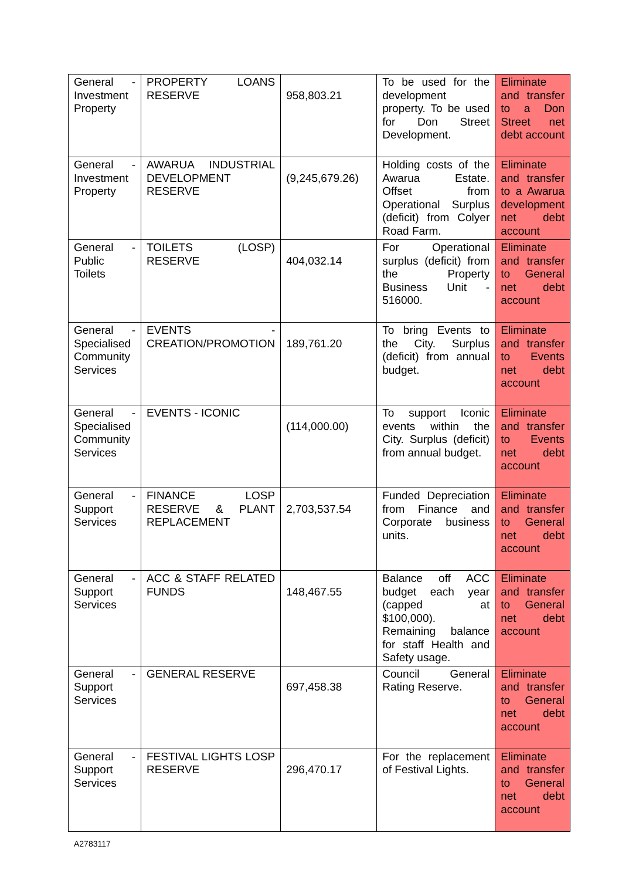| General - Investment Property | PROPERTY LOANS RESERVE | 958,803.21 | To be used for the development property. To be used for Don Street Development. | Eliminate and transfer to a Don Street net debt account |
| General - Investment Property | AWARUA INDUSTRIAL DEVELOPMENT RESERVE | (9,245,679.26) | Holding costs of the Awarua Estate. Offset from Operational Surplus (deficit) from Colyer Road Farm. | Eliminate and transfer to a Awarua development net debt account |
| General - Public Toilets | TOILETS (LOSP) RESERVE | 404,032.14 | For Operational surplus (deficit) from the Property Business Unit - 516000. | Eliminate and transfer to General net debt account |
| General - Specialised Community Services | EVENTS - CREATION/PROMOTION | 189,761.20 | To bring Events to the City. Surplus (deficit) from annual budget. | Eliminate and transfer to Events net debt account |
| General - Specialised Community Services | EVENTS - ICONIC | (114,000.00) | To support Iconic events within the City. Surplus (deficit) from annual budget. | Eliminate and transfer to Events net debt account |
| General - Support Services | FINANCE LOSP RESERVE & PLANT REPLACEMENT | 2,703,537.54 | Funded Depreciation from Finance and Corporate business units. | Eliminate and transfer to General net debt account |
| General - Support Services | ACC & STAFF RELATED FUNDS | 148,467.55 | Balance off ACC budget each year (capped at $100,000). Remaining balance for staff Health and Safety usage. | Eliminate and transfer to General net debt account |
| General - Support Services | GENERAL RESERVE | 697,458.38 | Council General Rating Reserve. | Eliminate and transfer to General net debt account |
| General - Support Services | FESTIVAL LIGHTS LOSP RESERVE | 296,470.17 | For the replacement of Festival Lights. | Eliminate and transfer to General net debt account |
A2783117